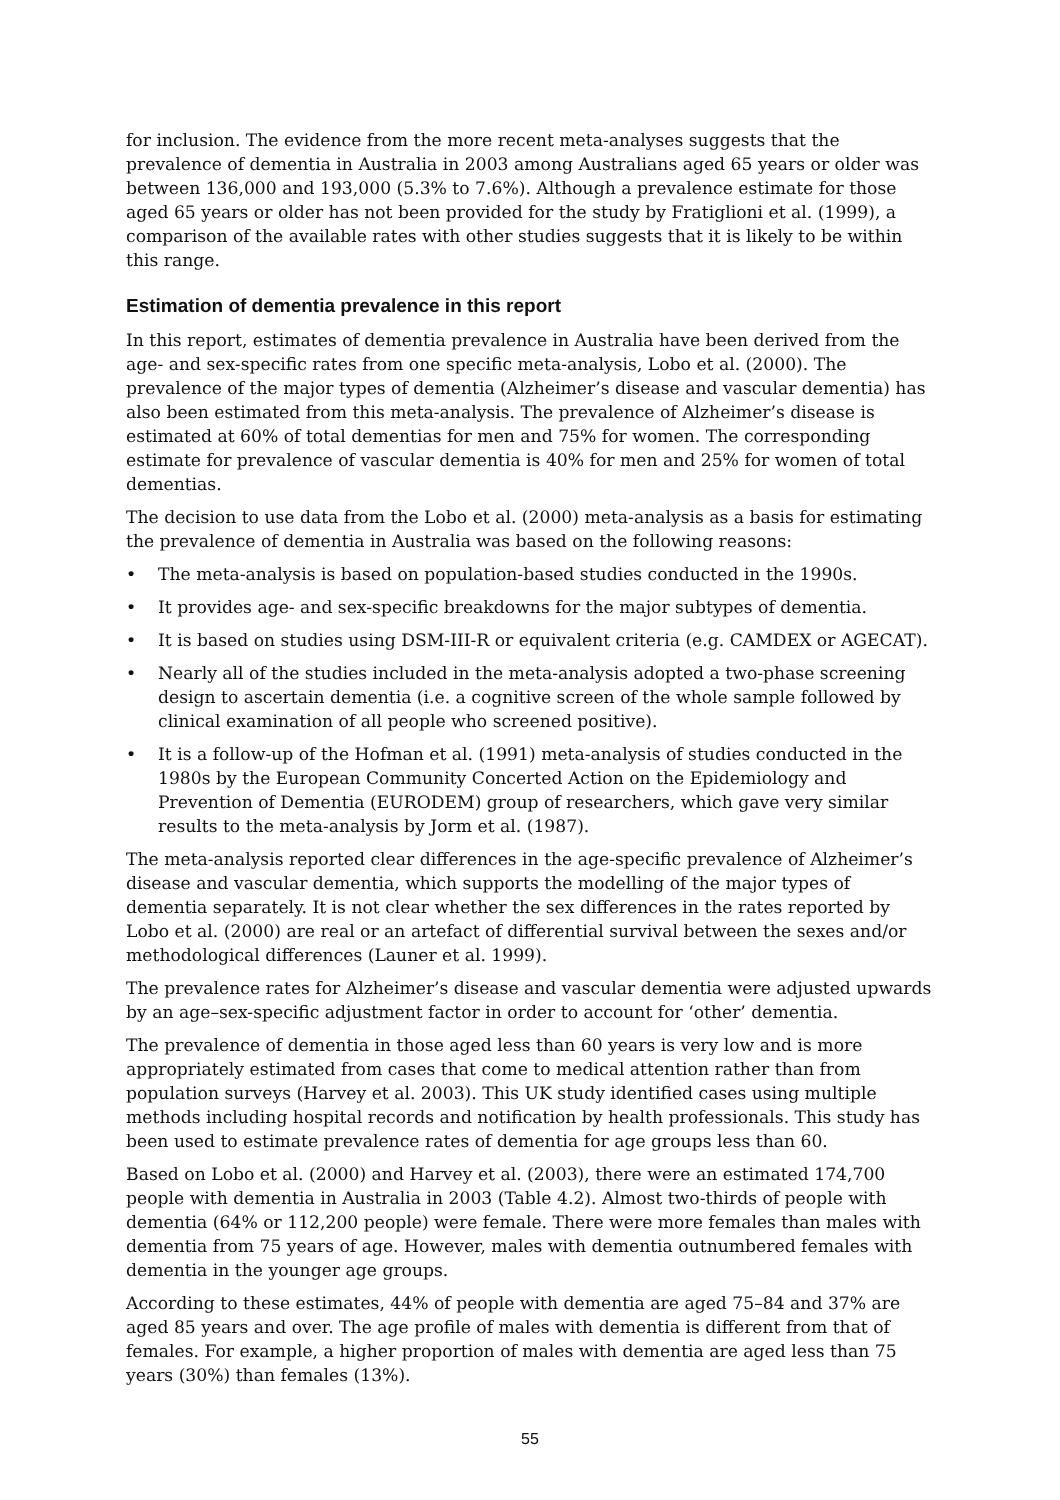for inclusion. The evidence from the more recent meta-analyses suggests that the prevalence of dementia in Australia in 2003 among Australians aged 65 years or older was between 136,000 and 193,000 (5.3% to 7.6%). Although a prevalence estimate for those aged 65 years or older has not been provided for the study by Fratiglioni et al. (1999), a comparison of the available rates with other studies suggests that it is likely to be within this range.
Estimation of dementia prevalence in this report
In this report, estimates of dementia prevalence in Australia have been derived from the age- and sex-specific rates from one specific meta-analysis, Lobo et al. (2000). The prevalence of the major types of dementia (Alzheimer’s disease and vascular dementia) has also been estimated from this meta-analysis. The prevalence of Alzheimer’s disease is estimated at 60% of total dementias for men and 75% for women. The corresponding estimate for prevalence of vascular dementia is 40% for men and 25% for women of total dementias.
The decision to use data from the Lobo et al. (2000) meta-analysis as a basis for estimating the prevalence of dementia in Australia was based on the following reasons:
• The meta-analysis is based on population-based studies conducted in the 1990s.
• It provides age- and sex-specific breakdowns for the major subtypes of dementia.
• It is based on studies using DSM-III-R or equivalent criteria (e.g. CAMDEX or AGECAT).
• Nearly all of the studies included in the meta-analysis adopted a two-phase screening design to ascertain dementia (i.e. a cognitive screen of the whole sample followed by clinical examination of all people who screened positive).
• It is a follow-up of the Hofman et al. (1991) meta-analysis of studies conducted in the 1980s by the European Community Concerted Action on the Epidemiology and Prevention of Dementia (EURODEM) group of researchers, which gave very similar results to the meta-analysis by Jorm et al. (1987).
The meta-analysis reported clear differences in the age-specific prevalence of Alzheimer’s disease and vascular dementia, which supports the modelling of the major types of dementia separately. It is not clear whether the sex differences in the rates reported by Lobo et al. (2000) are real or an artefact of differential survival between the sexes and/or methodological differences (Launer et al. 1999).
The prevalence rates for Alzheimer’s disease and vascular dementia were adjusted upwards by an age–sex-specific adjustment factor in order to account for ‘other’ dementia.
The prevalence of dementia in those aged less than 60 years is very low and is more appropriately estimated from cases that come to medical attention rather than from population surveys (Harvey et al. 2003). This UK study identified cases using multiple methods including hospital records and notification by health professionals. This study has been used to estimate prevalence rates of dementia for age groups less than 60.
Based on Lobo et al. (2000) and Harvey et al. (2003), there were an estimated 174,700 people with dementia in Australia in 2003 (Table 4.2). Almost two-thirds of people with dementia (64% or 112,200 people) were female. There were more females than males with dementia from 75 years of age. However, males with dementia outnumbered females with dementia in the younger age groups.
According to these estimates, 44% of people with dementia are aged 75–84 and 37% are aged 85 years and over. The age profile of males with dementia is different from that of females. For example, a higher proportion of males with dementia are aged less than 75 years (30%) than females (13%).
55